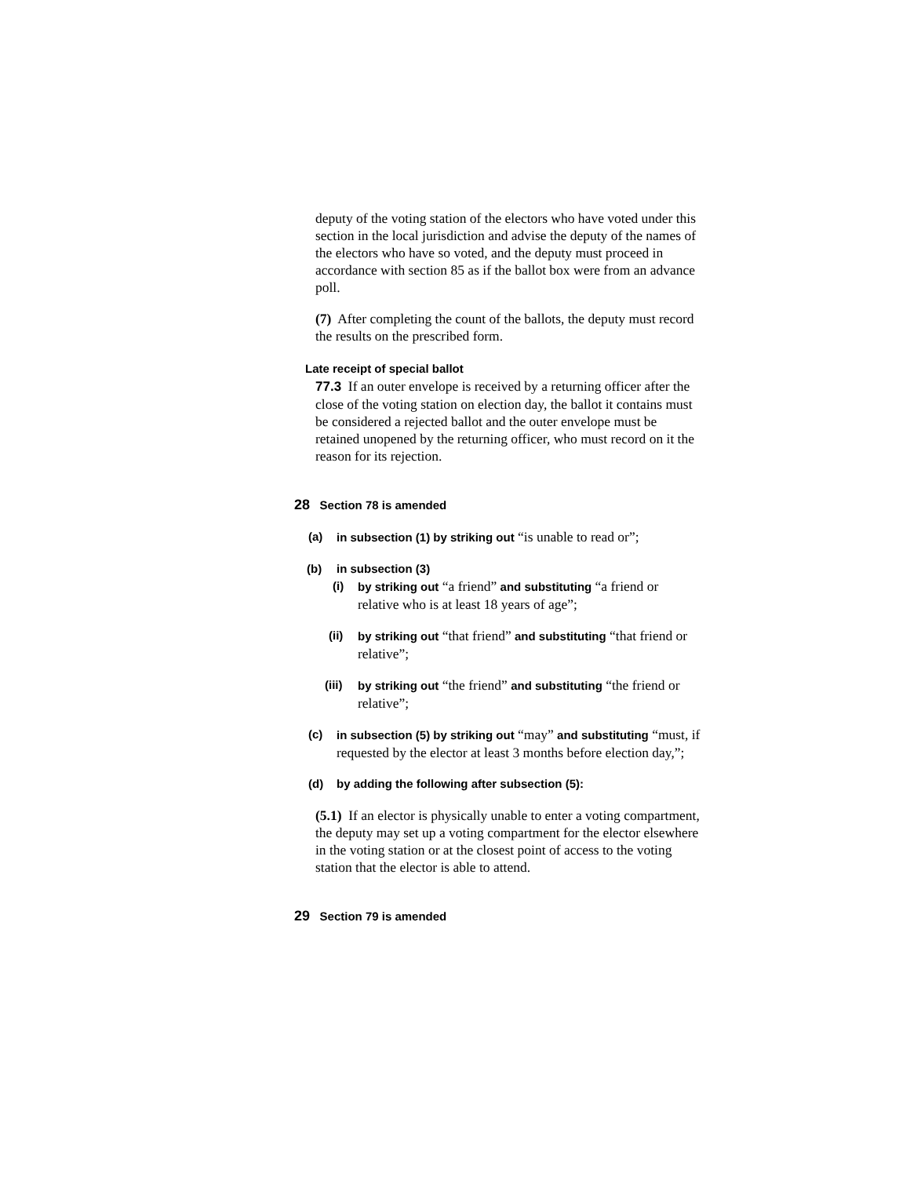deputy of the voting station of the electors who have voted under this section in the local jurisdiction and advise the deputy of the names of the electors who have so voted, and the deputy must proceed in accordance with section 85 as if the ballot box were from an advance poll.
(7) After completing the count of the ballots, the deputy must record the results on the prescribed form.
Late receipt of special ballot
77.3 If an outer envelope is received by a returning officer after the close of the voting station on election day, the ballot it contains must be considered a rejected ballot and the outer envelope must be retained unopened by the returning officer, who must record on it the reason for its rejection.
28 Section 78 is amended
(a) in subsection (1) by striking out “is unable to read or”;
(b) in subsection (3)
(i) by striking out “a friend” and substituting “a friend or relative who is at least 18 years of age”;
(ii) by striking out “that friend” and substituting “that friend or relative”;
(iii) by striking out “the friend” and substituting “the friend or relative”;
(c) in subsection (5) by striking out “may” and substituting “must, if requested by the elector at least 3 months before election day,”;
(d) by adding the following after subsection (5):
(5.1) If an elector is physically unable to enter a voting compartment, the deputy may set up a voting compartment for the elector elsewhere in the voting station or at the closest point of access to the voting station that the elector is able to attend.
29 Section 79 is amended